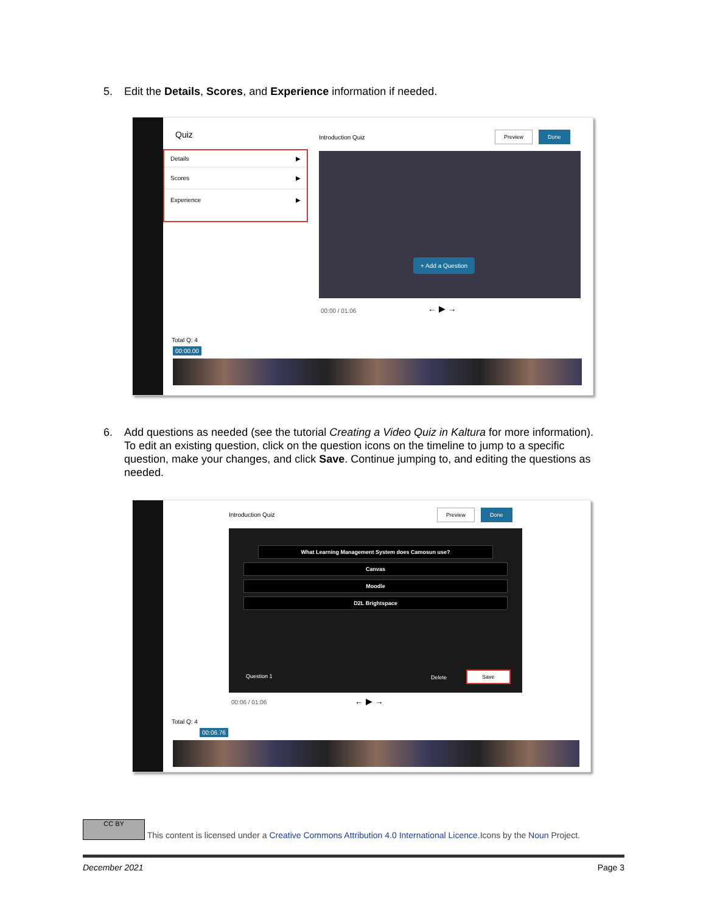5. Edit the Details, Scores, and Experience information if needed.
Quiz
Details ▶
Scores ▶
Experience ▶
Introduction Quiz
Preview Done
+ Add a Question
00:00 / 01:06 ← ▶ →
Total Q: 4
00:00.00
6. Add questions as needed (see the tutorial Creating a Video Quiz in Kaltura for more information).
To edit an existing question, click on the question icons on the timeline to jump to a specific
question, make your changes, and click Save. Continue jumping to, and editing the questions as
needed.
Introduction Quiz
Preview Done
What Learning Management System does Camosun use?
Canvas
Moodle
D2L Brightspace
Question 1 Delete
Save
00:06 / 01:06 ← ▶ →
Total Q: 4
00:06.76
CC BY This content is licensed under a Creative Commons Attribution 4.0 International Licence.Icons by the Noun Project.
December 2021 Page 3